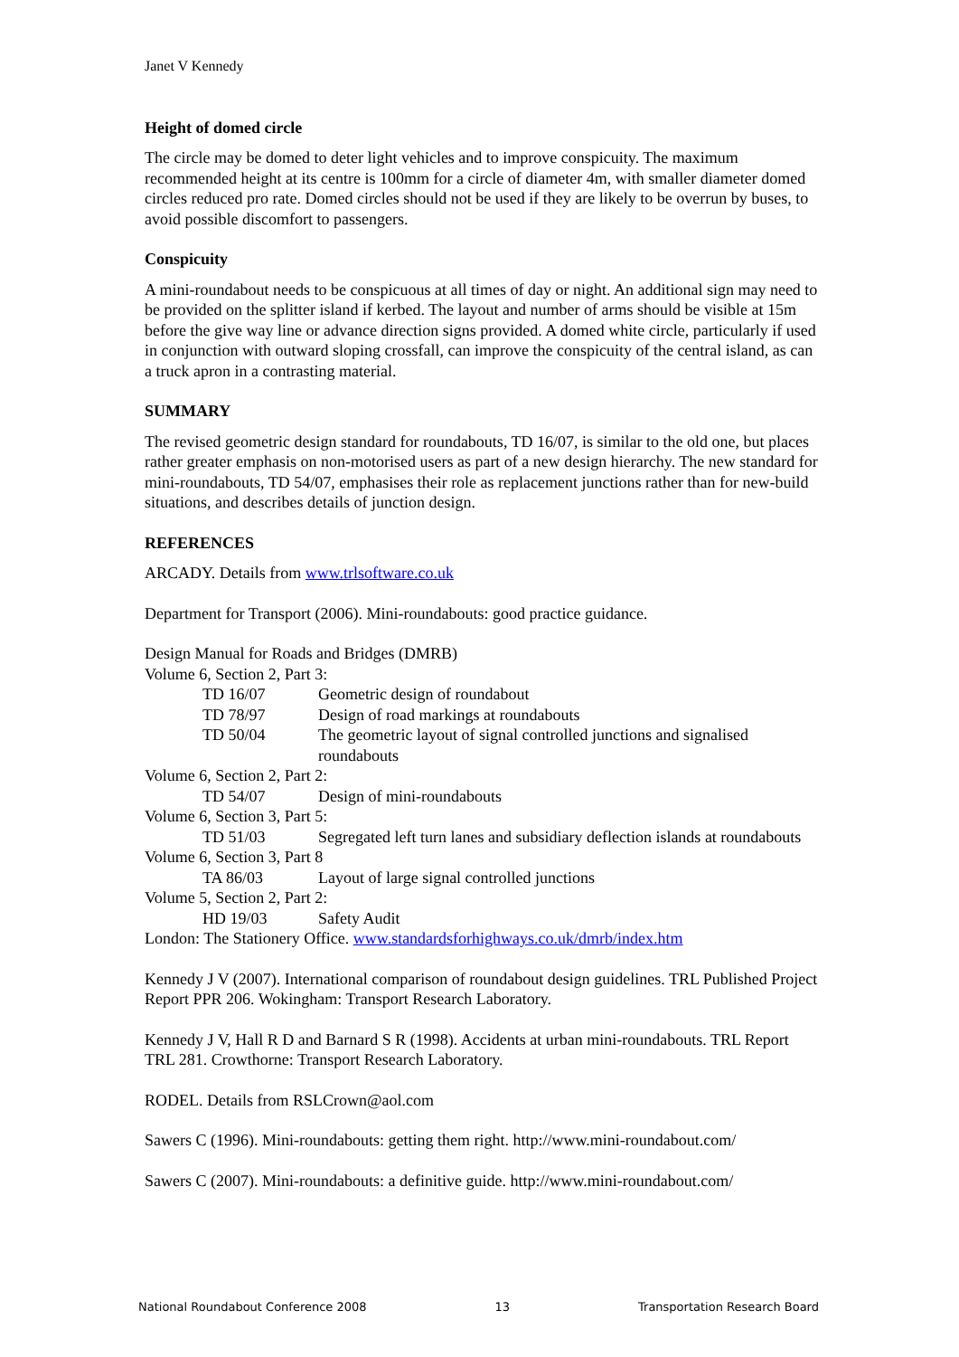Janet V Kennedy
Height of domed circle
The circle may be domed to deter light vehicles and to improve conspicuity. The maximum recommended height at its centre is 100mm for a circle of diameter 4m, with smaller diameter domed circles reduced pro rate. Domed circles should not be used if they are likely to be overrun by buses, to avoid possible discomfort to passengers.
Conspicuity
A mini-roundabout needs to be conspicuous at all times of day or night. An additional sign may need to be provided on the splitter island if kerbed. The layout and number of arms should be visible at 15m before the give way line or advance direction signs provided. A domed white circle, particularly if used in conjunction with outward sloping crossfall, can improve the conspicuity of the central island, as can a truck apron in a contrasting material.
SUMMARY
The revised geometric design standard for roundabouts, TD 16/07, is similar to the old one, but places rather greater emphasis on non-motorised users as part of a new design hierarchy. The new standard for mini-roundabouts, TD 54/07, emphasises their role as replacement junctions rather than for new-build situations, and describes details of junction design.
REFERENCES
ARCADY. Details from www.trlsoftware.co.uk
Department for Transport (2006). Mini-roundabouts: good practice guidance.
Design Manual for Roads and Bridges (DMRB)
Volume 6, Section 2, Part 3:
TD 16/07 Geometric design of roundabout
TD 78/97 Design of road markings at roundabouts
TD 50/04 The geometric layout of signal controlled junctions and signalised roundabouts
Volume 6, Section 2, Part 2:
TD 54/07 Design of mini-roundabouts
Volume 6, Section 3, Part 5:
TD 51/03 Segregated left turn lanes and subsidiary deflection islands at roundabouts
Volume 6, Section 3, Part 8
TA 86/03 Layout of large signal controlled junctions
Volume 5, Section 2, Part 2:
HD 19/03 Safety Audit
London: The Stationery Office. www.standardsforhighways.co.uk/dmrb/index.htm
Kennedy J V (2007). International comparison of roundabout design guidelines. TRL Published Project Report PPR 206. Wokingham: Transport Research Laboratory.
Kennedy J V, Hall R D and Barnard S R (1998). Accidents at urban mini-roundabouts. TRL Report TRL 281. Crowthorne: Transport Research Laboratory.
RODEL. Details from RSLCrown@aol.com
Sawers C (1996). Mini-roundabouts: getting them right. http://www.mini-roundabout.com/
Sawers C (2007). Mini-roundabouts: a definitive guide. http://www.mini-roundabout.com/
National Roundabout Conference 2008 13 Transportation Research Board